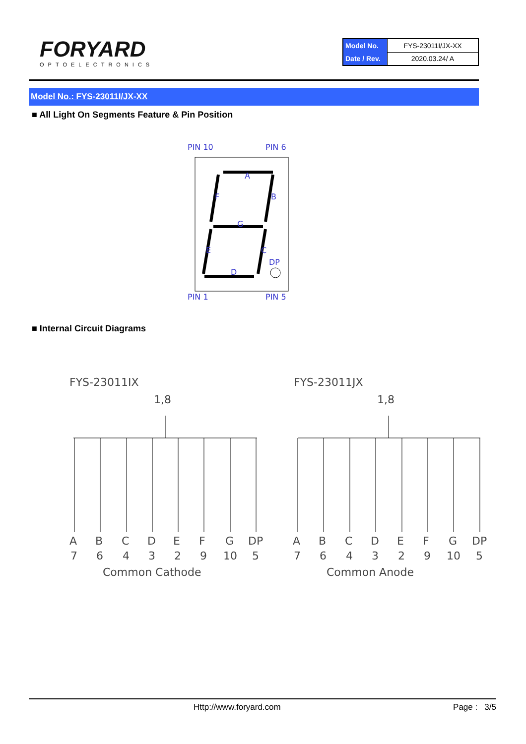FORYARD
OPTOELECTRONICS
| Model No. | FYS-23011I/JX-XX |
| Date / Rev. | 2020.03.24/ A |
Model No.: FYS-23011I/JX-XX
■ All Light On Segments Feature & Pin Position
PIN 10
PIN 6
A
F
B
G
E
C
DP
D
PIN 1
PIN 5
■ Internal Circuit Diagrams
FYS-23011IX
FYS-23011JX
1,8
1,8
A
B
C
D
E
F
G
DP
7
6
4
3
2
9
10
5
Common Cathode
A
B
C
D
E
F
G
DP
7
6
4
3
2
9
10
5
Common Anode
Http://www.foryard.com Page : 3/5